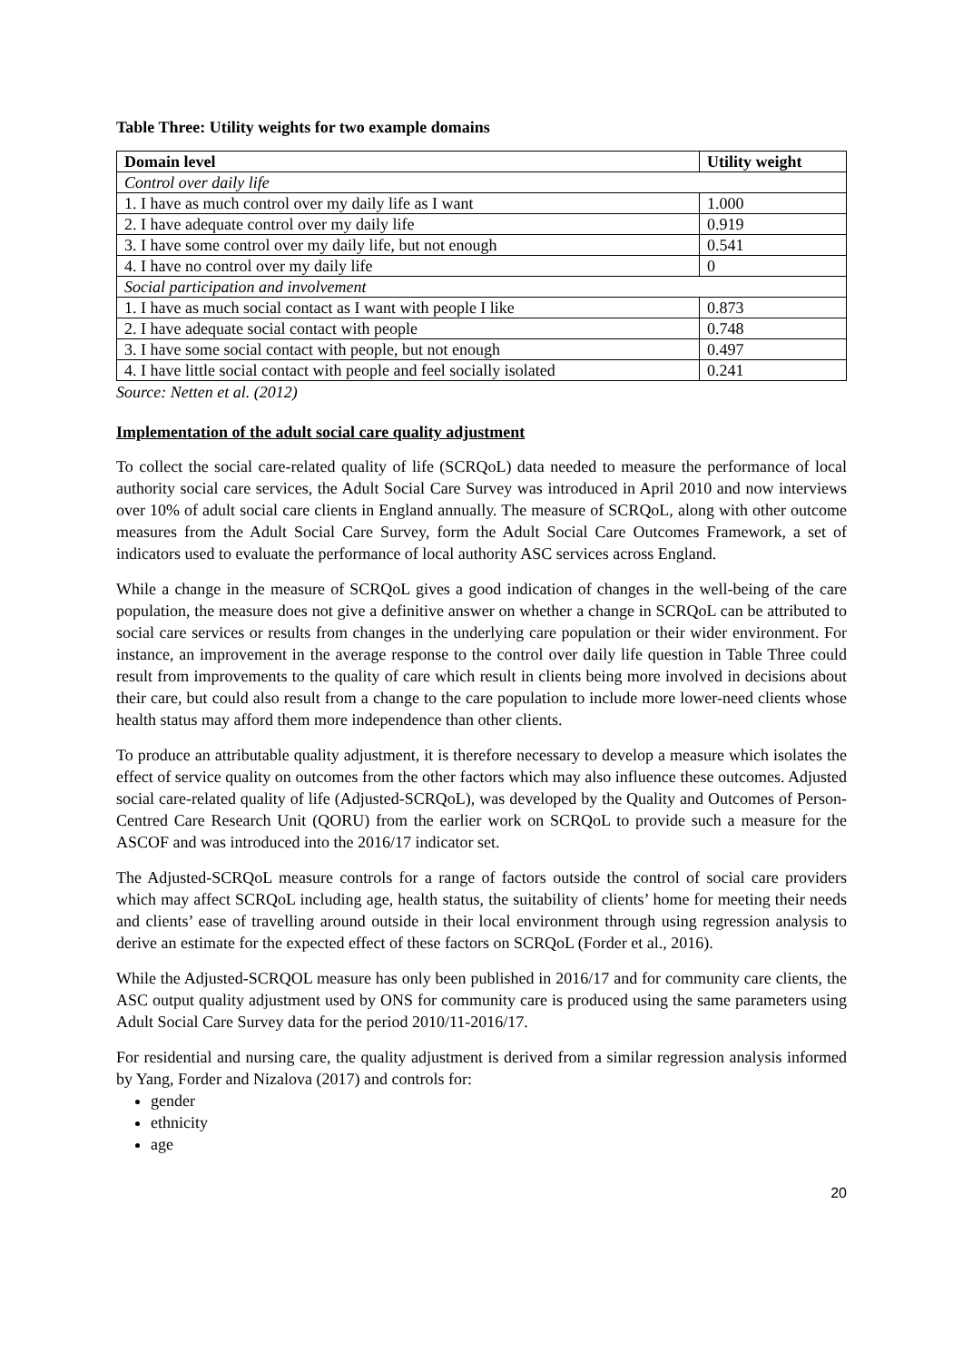Table Three: Utility weights for two example domains
| Domain level | Utility weight |
| --- | --- |
| Control over daily life | |
| 1. I have as much control over my daily life as I want | 1.000 |
| 2. I have adequate control over my daily life | 0.919 |
| 3. I have some control over my daily life, but not enough | 0.541 |
| 4. I have no control over my daily life | 0 |
| Social participation and involvement | |
| 1. I have as much social contact as I want with people I like | 0.873 |
| 2. I have adequate social contact with people | 0.748 |
| 3. I have some social contact with people, but not enough | 0.497 |
| 4. I have little social contact with people and feel socially isolated | 0.241 |
Source: Netten et al. (2012)
Implementation of the adult social care quality adjustment
To collect the social care-related quality of life (SCRQoL) data needed to measure the performance of local authority social care services, the Adult Social Care Survey was introduced in April 2010 and now interviews over 10% of adult social care clients in England annually. The measure of SCRQoL, along with other outcome measures from the Adult Social Care Survey, form the Adult Social Care Outcomes Framework, a set of indicators used to evaluate the performance of local authority ASC services across England.
While a change in the measure of SCRQoL gives a good indication of changes in the well-being of the care population, the measure does not give a definitive answer on whether a change in SCRQoL can be attributed to social care services or results from changes in the underlying care population or their wider environment. For instance, an improvement in the average response to the control over daily life question in Table Three could result from improvements to the quality of care which result in clients being more involved in decisions about their care, but could also result from a change to the care population to include more lower-need clients whose health status may afford them more independence than other clients.
To produce an attributable quality adjustment, it is therefore necessary to develop a measure which isolates the effect of service quality on outcomes from the other factors which may also influence these outcomes. Adjusted social care-related quality of life (Adjusted-SCRQoL), was developed by the Quality and Outcomes of Person-Centred Care Research Unit (QORU) from the earlier work on SCRQoL to provide such a measure for the ASCOF and was introduced into the 2016/17 indicator set.
The Adjusted-SCRQoL measure controls for a range of factors outside the control of social care providers which may affect SCRQoL including age, health status, the suitability of clients’ home for meeting their needs and clients’ ease of travelling around outside in their local environment through using regression analysis to derive an estimate for the expected effect of these factors on SCRQoL (Forder et al., 2016).
While the Adjusted-SCRQOL measure has only been published in 2016/17 and for community care clients, the ASC output quality adjustment used by ONS for community care is produced using the same parameters using Adult Social Care Survey data for the period 2010/11-2016/17.
For residential and nursing care, the quality adjustment is derived from a similar regression analysis informed by Yang, Forder and Nizalova (2017) and controls for:
gender
ethnicity
age
20